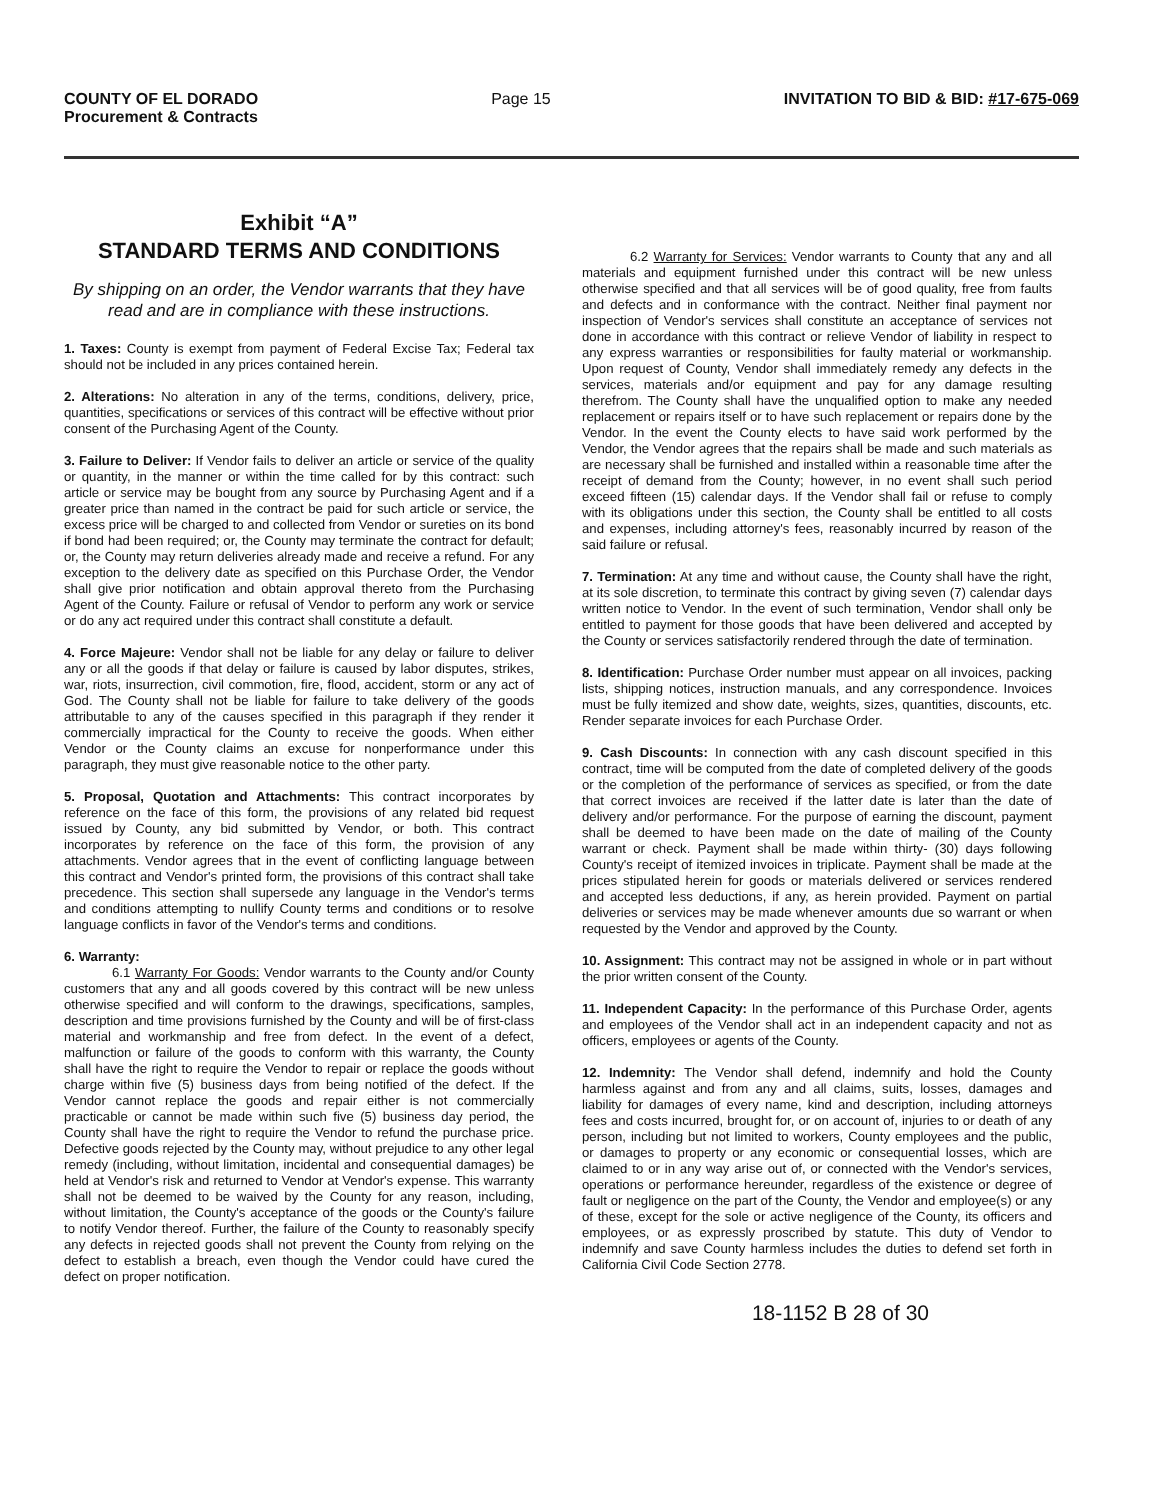COUNTY OF EL DORADO
Procurement & Contracts
Page 15 INVITATION TO BID & BID: #17-675-069
Exhibit “A”
STANDARD TERMS AND CONDITIONS
By shipping on an order, the Vendor warrants that they have read and are in compliance with these instructions.
1. Taxes: County is exempt from payment of Federal Excise Tax; Federal tax should not be included in any prices contained herein.
2. Alterations: No alteration in any of the terms, conditions, delivery, price, quantities, specifications or services of this contract will be effective without prior consent of the Purchasing Agent of the County.
3. Failure to Deliver: If Vendor fails to deliver an article or service of the quality or quantity, in the manner or within the time called for by this contract: such article or service may be bought from any source by Purchasing Agent and if a greater price than named in the contract be paid for such article or service, the excess price will be charged to and collected from Vendor or sureties on its bond if bond had been required; or, the County may terminate the contract for default; or, the County may return deliveries already made and receive a refund. For any exception to the delivery date as specified on this Purchase Order, the Vendor shall give prior notification and obtain approval thereto from the Purchasing Agent of the County. Failure or refusal of Vendor to perform any work or service or do any act required under this contract shall constitute a default.
4. Force Majeure: Vendor shall not be liable for any delay or failure to deliver any or all the goods if that delay or failure is caused by labor disputes, strikes, war, riots, insurrection, civil commotion, fire, flood, accident, storm or any act of God. The County shall not be liable for failure to take delivery of the goods attributable to any of the causes specified in this paragraph if they render it commercially impractical for the County to receive the goods. When either Vendor or the County claims an excuse for nonperformance under this paragraph, they must give reasonable notice to the other party.
5. Proposal, Quotation and Attachments: This contract incorporates by reference on the face of this form, the provisions of any related bid request issued by County, any bid submitted by Vendor, or both. This contract incorporates by reference on the face of this form, the provision of any attachments. Vendor agrees that in the event of conflicting language between this contract and Vendor's printed form, the provisions of this contract shall take precedence. This section shall supersede any language in the Vendor's terms and conditions attempting to nullify County terms and conditions or to resolve language conflicts in favor of the Vendor's terms and conditions.
6. Warranty:
6.1 Warranty For Goods: Vendor warrants to the County and/or County customers that any and all goods covered by this contract will be new unless otherwise specified and will conform to the drawings, specifications, samples, description and time provisions furnished by the County and will be of first-class material and workmanship and free from defect. In the event of a defect, malfunction or failure of the goods to conform with this warranty, the County shall have the right to require the Vendor to repair or replace the goods without charge within five (5) business days from being notified of the defect. If the Vendor cannot replace the goods and repair either is not commercially practicable or cannot be made within such five (5) business day period, the County shall have the right to require the Vendor to refund the purchase price. Defective goods rejected by the County may, without prejudice to any other legal remedy (including, without limitation, incidental and consequential damages) be held at Vendor's risk and returned to Vendor at Vendor's expense. This warranty shall not be deemed to be waived by the County for any reason, including, without limitation, the County's acceptance of the goods or the County's failure to notify Vendor thereof. Further, the failure of the County to reasonably specify any defects in rejected goods shall not prevent the County from relying on the defect to establish a breach, even though the Vendor could have cured the defect on proper notification.
6.2 Warranty for Services: Vendor warrants to County that any and all materials and equipment furnished under this contract will be new unless otherwise specified and that all services will be of good quality, free from faults and defects and in conformance with the contract. Neither final payment nor inspection of Vendor's services shall constitute an acceptance of services not done in accordance with this contract or relieve Vendor of liability in respect to any express warranties or responsibilities for faulty material or workmanship. Upon request of County, Vendor shall immediately remedy any defects in the services, materials and/or equipment and pay for any damage resulting therefrom. The County shall have the unqualified option to make any needed replacement or repairs itself or to have such replacement or repairs done by the Vendor. In the event the County elects to have said work performed by the Vendor, the Vendor agrees that the repairs shall be made and such materials as are necessary shall be furnished and installed within a reasonable time after the receipt of demand from the County; however, in no event shall such period exceed fifteen (15) calendar days. If the Vendor shall fail or refuse to comply with its obligations under this section, the County shall be entitled to all costs and expenses, including attorney's fees, reasonably incurred by reason of the said failure or refusal.
7. Termination: At any time and without cause, the County shall have the right, at its sole discretion, to terminate this contract by giving seven (7) calendar days written notice to Vendor. In the event of such termination, Vendor shall only be entitled to payment for those goods that have been delivered and accepted by the County or services satisfactorily rendered through the date of termination.
8. Identification: Purchase Order number must appear on all invoices, packing lists, shipping notices, instruction manuals, and any correspondence. Invoices must be fully itemized and show date, weights, sizes, quantities, discounts, etc. Render separate invoices for each Purchase Order.
9. Cash Discounts: In connection with any cash discount specified in this contract, time will be computed from the date of completed delivery of the goods or the completion of the performance of services as specified, or from the date that correct invoices are received if the latter date is later than the date of delivery and/or performance. For the purpose of earning the discount, payment shall be deemed to have been made on the date of mailing of the County warrant or check. Payment shall be made within thirty- (30) days following County's receipt of itemized invoices in triplicate. Payment shall be made at the prices stipulated herein for goods or materials delivered or services rendered and accepted less deductions, if any, as herein provided. Payment on partial deliveries or services may be made whenever amounts due so warrant or when requested by the Vendor and approved by the County.
10. Assignment: This contract may not be assigned in whole or in part without the prior written consent of the County.
11. Independent Capacity: In the performance of this Purchase Order, agents and employees of the Vendor shall act in an independent capacity and not as officers, employees or agents of the County.
12. Indemnity: The Vendor shall defend, indemnify and hold the County harmless against and from any and all claims, suits, losses, damages and liability for damages of every name, kind and description, including attorneys fees and costs incurred, brought for, or on account of, injuries to or death of any person, including but not limited to workers, County employees and the public, or damages to property or any economic or consequential losses, which are claimed to or in any way arise out of, or connected with the Vendor's services, operations or performance hereunder, regardless of the existence or degree of fault or negligence on the part of the County, the Vendor and employee(s) or any of these, except for the sole or active negligence of the County, its officers and employees, or as expressly proscribed by statute. This duty of Vendor to indemnify and save County harmless includes the duties to defend set forth in California Civil Code Section 2778.
18-1152 B 28 of 30